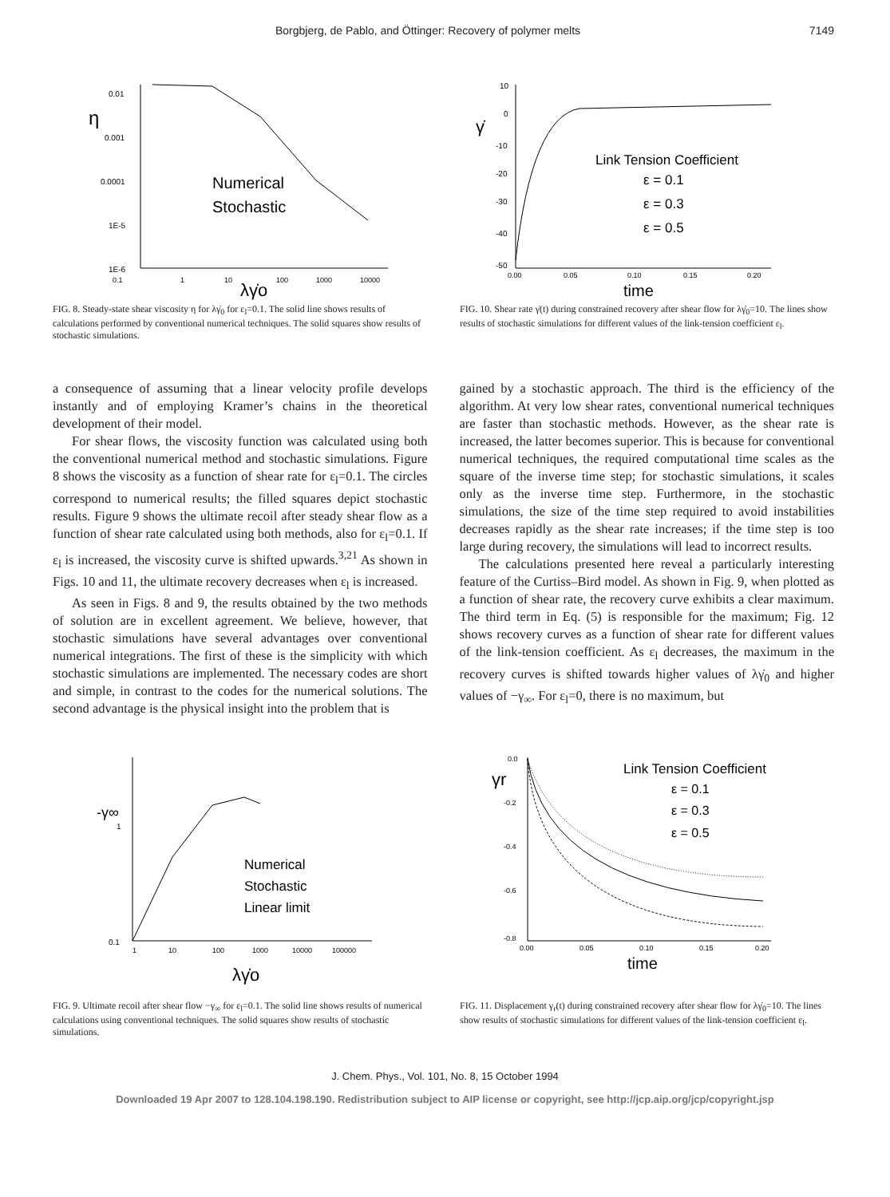Borgbjerg, de Pablo, and Öttinger: Recovery of polymer melts 7149
0.01
η
0.001
0.0001
1E-5
1E-6
0.1
1
10
100
1000
10000
λγ̇o
Numerical
Stochastic
FIG. 8. Steady-state shear viscosity η for λγ̇<sub>0</sub> for ε<sub>l</sub>=0.1. The solid line shows results of calculations performed by conventional numerical techniques. The solid squares show results of stochastic simulations.
10
0
γ̇
-10
-20
-30
-40
-50
0.00
0.05
0.10
0.15
0.20
time
Link Tension Coefficient
ε = 0.1
ε = 0.3
ε = 0.5
FIG. 10. Shear rate γ̇(t) during constrained recovery after shear flow for λγ̇<sub>0</sub>=10. The lines show results of stochastic simulations for different values of the link-tension coefficient ε<sub>l</sub>.
a consequence of assuming that a linear velocity profile develops instantly and of employing Kramer’s chains in the theoretical development of their model.
For shear flows, the viscosity function was calculated using both the conventional numerical method and stochastic simulations. Figure 8 shows the viscosity as a function of shear rate for ε<sub>l</sub>=0.1. The circles correspond to numerical results; the filled squares depict stochastic results. Figure 9 shows the ultimate recoil after steady shear flow as a function of shear rate calculated using both methods, also for ε<sub>l</sub>=0.1. If ε<sub>l</sub> is increased, the viscosity curve is shifted upwards.<sup>3,21</sup> As shown in Figs. 10 and 11, the ultimate recovery decreases when ε<sub>l</sub> is increased.
As seen in Figs. 8 and 9, the results obtained by the two methods of solution are in excellent agreement. We believe, however, that stochastic simulations have several advantages over conventional numerical integrations. The first of these is the simplicity with which stochastic simulations are implemented. The necessary codes are short and simple, in contrast to the codes for the numerical solutions. The second advantage is the physical insight into the problem that is
gained by a stochastic approach. The third is the efficiency of the algorithm. At very low shear rates, conventional numerical techniques are faster than stochastic methods. However, as the shear rate is increased, the latter becomes superior. This is because for conventional numerical techniques, the required computational time scales as the square of the inverse time step; for stochastic simulations, it scales only as the inverse time step. Furthermore, in the stochastic simulations, the size of the time step required to avoid instabilities decreases rapidly as the shear rate increases; if the time step is too large during recovery, the simulations will lead to incorrect results.
The calculations presented here reveal a particularly interesting feature of the Curtiss–Bird model. As shown in Fig. 9, when plotted as a function of shear rate, the recovery curve exhibits a clear maximum. The third term in Eq. (5) is responsible for the maximum; Fig. 12 shows recovery curves as a function of shear rate for different values of the link-tension coefficient. As ε<sub>l</sub> decreases, the maximum in the recovery curves is shifted towards higher values of λγ̇<sub>0</sub> and higher values of −γ<sub>∞</sub>. For ε<sub>l</sub>=0, there is no maximum, but
-γ∞
1
0.1
1
10
100
1000
10000
100000
λγ̇o
Numerical
Stochastic
Linear limit
FIG. 9. Ultimate recoil after shear flow −γ<sub>∞</sub> for ε<sub>l</sub>=0.1. The solid line shows results of numerical calculations using conventional techniques. The solid squares show results of stochastic simulations.
0.0
γr
-0.2
-0.4
-0.6
-0.8
0.00
0.05
0.10
0.15
0.20
time
Link Tension Coefficient
ε = 0.1
ε = 0.3
ε = 0.5
FIG. 11. Displacement γ<sub>r</sub>(t) during constrained recovery after shear flow for λγ̇<sub>0</sub>=10. The lines show results of stochastic simulations for different values of the link-tension coefficient ε<sub>l</sub>.
J. Chem. Phys., Vol. 101, No. 8, 15 October 1994
Downloaded 19 Apr 2007 to 128.104.198.190. Redistribution subject to AIP license or copyright, see http://jcp.aip.org/jcp/copyright.jsp